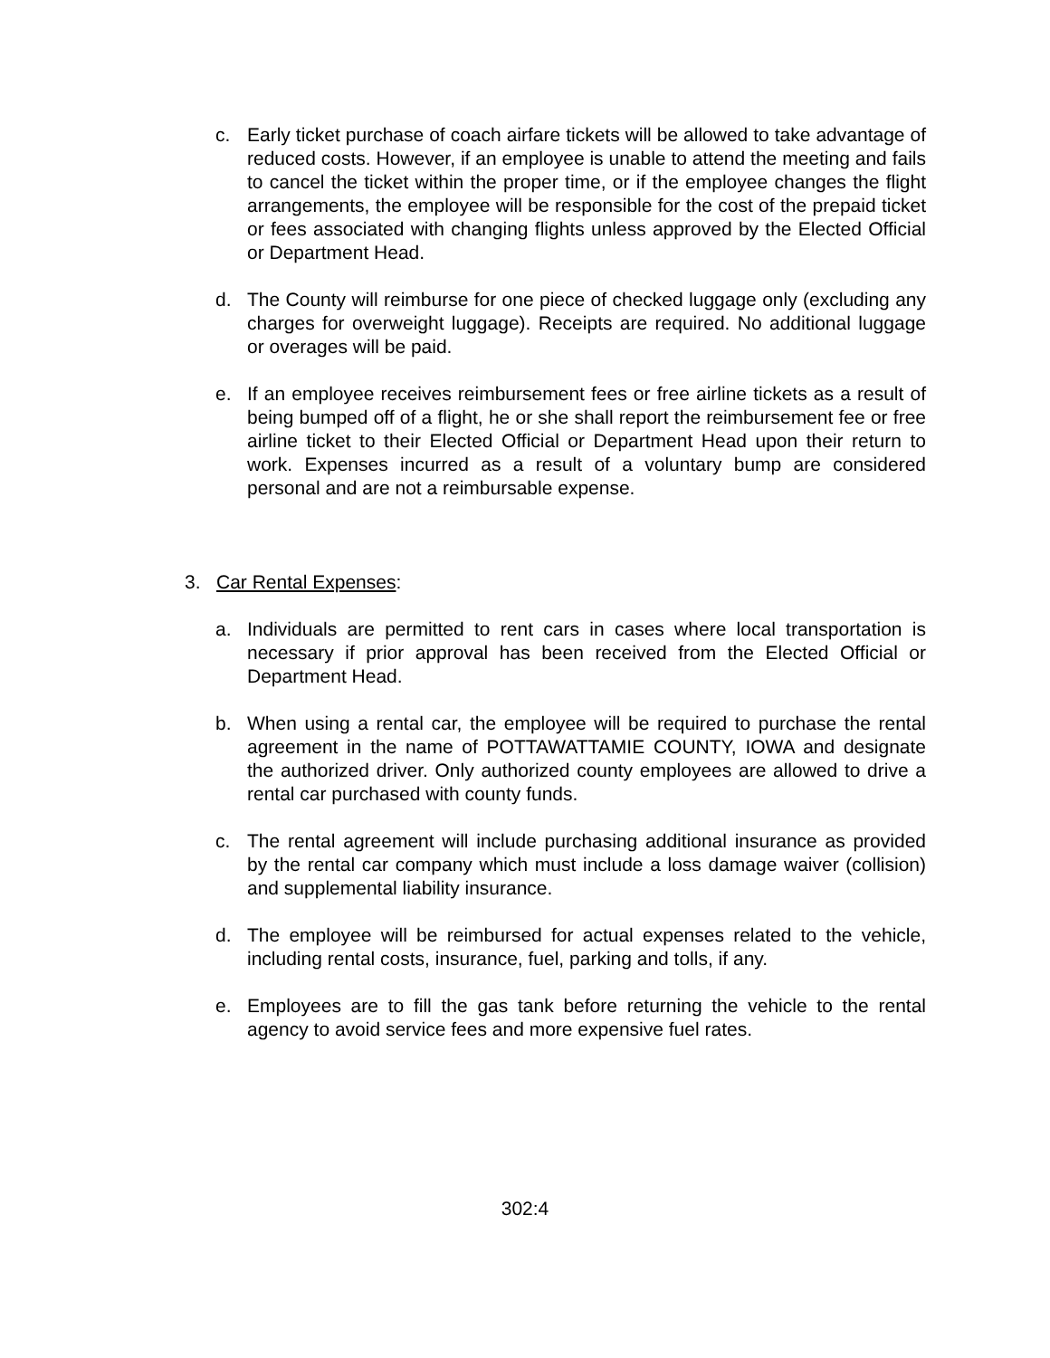c. Early ticket purchase of coach airfare tickets will be allowed to take advantage of reduced costs. However, if an employee is unable to attend the meeting and fails to cancel the ticket within the proper time, or if the employee changes the flight arrangements, the employee will be responsible for the cost of the prepaid ticket or fees associated with changing flights unless approved by the Elected Official or Department Head.
d. The County will reimburse for one piece of checked luggage only (excluding any charges for overweight luggage). Receipts are required. No additional luggage or overages will be paid.
e. If an employee receives reimbursement fees or free airline tickets as a result of being bumped off of a flight, he or she shall report the reimbursement fee or free airline ticket to their Elected Official or Department Head upon their return to work. Expenses incurred as a result of a voluntary bump are considered personal and are not a reimbursable expense.
3. Car Rental Expenses:
a. Individuals are permitted to rent cars in cases where local transportation is necessary if prior approval has been received from the Elected Official or Department Head.
b. When using a rental car, the employee will be required to purchase the rental agreement in the name of POTTAWATTAMIE COUNTY, IOWA and designate the authorized driver. Only authorized county employees are allowed to drive a rental car purchased with county funds.
c. The rental agreement will include purchasing additional insurance as provided by the rental car company which must include a loss damage waiver (collision) and supplemental liability insurance.
d. The employee will be reimbursed for actual expenses related to the vehicle, including rental costs, insurance, fuel, parking and tolls, if any.
e. Employees are to fill the gas tank before returning the vehicle to the rental agency to avoid service fees and more expensive fuel rates.
302:4